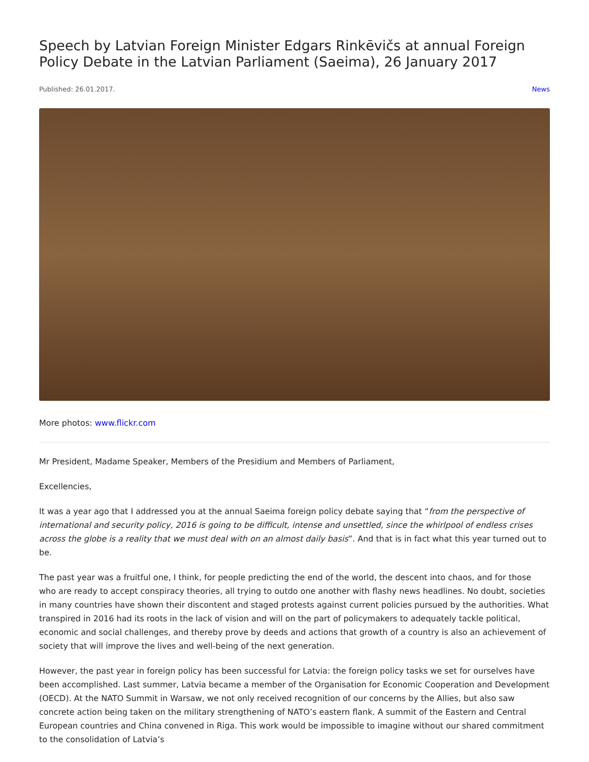Speech by Latvian Foreign Minister Edgars Rinkēvičs at annual Foreign Policy Debate in the Latvian Parliament (Saeima), 26 January 2017
Published: 26.01.2017. News
More photos: www.flickr.com
Mr President, Madame Speaker, Members of the Presidium and Members of Parliament,
Excellencies,
It was a year ago that I addressed you at the annual Saeima foreign policy debate saying that “from the perspective of international and security policy, 2016 is going to be difficult, intense and unsettled, since the whirlpool of endless crises across the globe is a reality that we must deal with on an almost daily basis”. And that is in fact what this year turned out to be.
The past year was a fruitful one, I think, for people predicting the end of the world, the descent into chaos, and for those who are ready to accept conspiracy theories, all trying to outdo one another with flashy news headlines. No doubt, societies in many countries have shown their discontent and staged protests against current policies pursued by the authorities. What transpired in 2016 had its roots in the lack of vision and will on the part of policymakers to adequately tackle political, economic and social challenges, and thereby prove by deeds and actions that growth of a country is also an achievement of society that will improve the lives and well-being of the next generation.
However, the past year in foreign policy has been successful for Latvia: the foreign policy tasks we set for ourselves have been accomplished. Last summer, Latvia became a member of the Organisation for Economic Cooperation and Development (OECD). At the NATO Summit in Warsaw, we not only received recognition of our concerns by the Allies, but also saw concrete action being taken on the military strengthening of NATO’s eastern flank. A summit of the Eastern and Central European countries and China convened in Riga. This work would be impossible to imagine without our shared commitment to the consolidation of Latvia’s